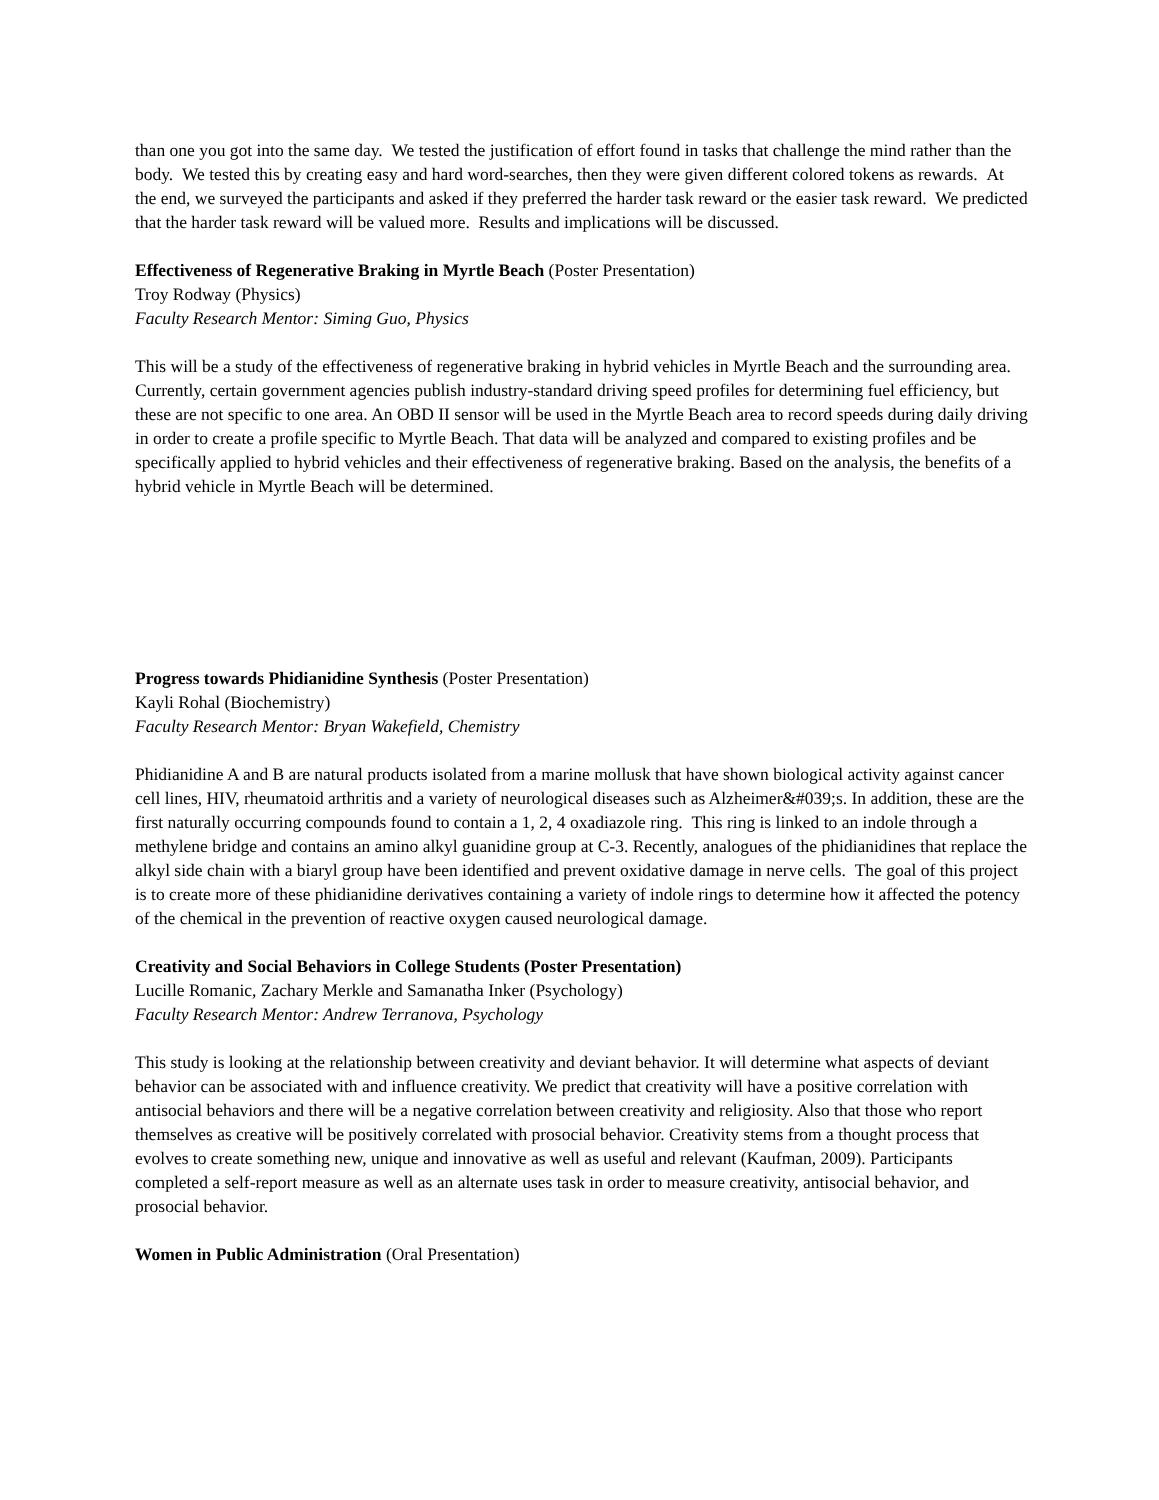than one you got into the same day. We tested the justification of effort found in tasks that challenge the mind rather than the body. We tested this by creating easy and hard word-searches, then they were given different colored tokens as rewards. At the end, we surveyed the participants and asked if they preferred the harder task reward or the easier task reward. We predicted that the harder task reward will be valued more. Results and implications will be discussed.
Effectiveness of Regenerative Braking in Myrtle Beach (Poster Presentation)
Troy Rodway (Physics)
Faculty Research Mentor: Siming Guo, Physics
This will be a study of the effectiveness of regenerative braking in hybrid vehicles in Myrtle Beach and the surrounding area. Currently, certain government agencies publish industry-standard driving speed profiles for determining fuel efficiency, but these are not specific to one area. An OBD II sensor will be used in the Myrtle Beach area to record speeds during daily driving in order to create a profile specific to Myrtle Beach. That data will be analyzed and compared to existing profiles and be specifically applied to hybrid vehicles and their effectiveness of regenerative braking. Based on the analysis, the benefits of a hybrid vehicle in Myrtle Beach will be determined.
Progress towards Phidianidine Synthesis (Poster Presentation)
Kayli Rohal (Biochemistry)
Faculty Research Mentor: Bryan Wakefield, Chemistry
Phidianidine A and B are natural products isolated from a marine mollusk that have shown biological activity against cancer cell lines, HIV, rheumatoid arthritis and a variety of neurological diseases such as Alzheimer&#039;s. In addition, these are the first naturally occurring compounds found to contain a 1, 2, 4 oxadiazole ring. This ring is linked to an indole through a methylene bridge and contains an amino alkyl guanidine group at C-3. Recently, analogues of the phidianidines that replace the alkyl side chain with a biaryl group have been identified and prevent oxidative damage in nerve cells. The goal of this project is to create more of these phidianidine derivatives containing a variety of indole rings to determine how it affected the potency of the chemical in the prevention of reactive oxygen caused neurological damage.
Creativity and Social Behaviors in College Students (Poster Presentation)
Lucille Romanic, Zachary Merkle and Samanatha Inker (Psychology)
Faculty Research Mentor: Andrew Terranova, Psychology
This study is looking at the relationship between creativity and deviant behavior. It will determine what aspects of deviant behavior can be associated with and influence creativity. We predict that creativity will have a positive correlation with antisocial behaviors and there will be a negative correlation between creativity and religiosity. Also that those who report themselves as creative will be positively correlated with prosocial behavior. Creativity stems from a thought process that evolves to create something new, unique and innovative as well as useful and relevant (Kaufman, 2009). Participants completed a self-report measure as well as an alternate uses task in order to measure creativity, antisocial behavior, and prosocial behavior.
Women in Public Administration (Oral Presentation)